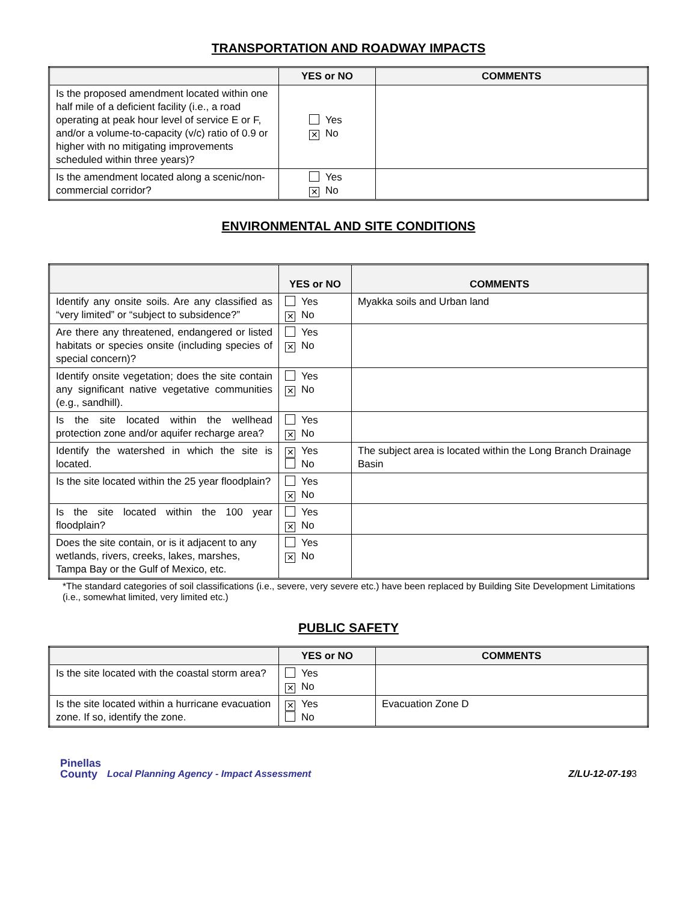TRANSPORTATION AND ROADWAY IMPACTS
| | YES or NO | COMMENTS |
| --- | --- | --- |
| Is the proposed amendment located within one half mile of a deficient facility (i.e., a road operating at peak hour level of service E or F, and/or a volume-to-capacity (v/c) ratio of 0.9 or higher with no mitigating improvements scheduled within three years)? | Yes ✕ No | |
| Is the amendment located along a scenic/non-commercial corridor? | Yes ✕ No | |
ENVIRONMENTAL AND SITE CONDITIONS
| | YES or NO | COMMENTS |
| --- | --- | --- |
| Identify any onsite soils. Are any classified as “very limited” or “subject to subsidence?” | Yes ✕ No | Myakka soils and Urban land |
| Are there any threatened, endangered or listed habitats or species onsite (including species of special concern)? | Yes ✕ No | |
| Identify onsite vegetation; does the site contain any significant native vegetative communities (e.g., sandhill). | Yes ✕ No | |
| Is the site located within the wellhead protection zone and/or aquifer recharge area? | Yes ✕ No | |
| Identify the watershed in which the site is located. | ✕ Yes No | The subject area is located within the Long Branch Drainage Basin |
| Is the site located within the 25 year floodplain? | Yes ✕ No | |
| Is the site located within the 100 year floodplain? | Yes ✕ No | |
| Does the site contain, or is it adjacent to any wetlands, rivers, creeks, lakes, marshes, Tampa Bay or the Gulf of Mexico, etc. | Yes ✕ No | |
*The standard categories of soil classifications (i.e., severe, very severe etc.) have been replaced by Building Site Development Limitations (i.e., somewhat limited, very limited etc.)
PUBLIC SAFETY
| | YES or NO | COMMENTS |
| --- | --- | --- |
| Is the site located with the coastal storm area? | Yes ✕ No | |
| Is the site located within a hurricane evacuation zone. If so, identify the zone. | ✕ Yes No | Evacuation Zone D |
Pinellas
County Local Planning Agency - Impact Assessment
Z/LU-12-07-193